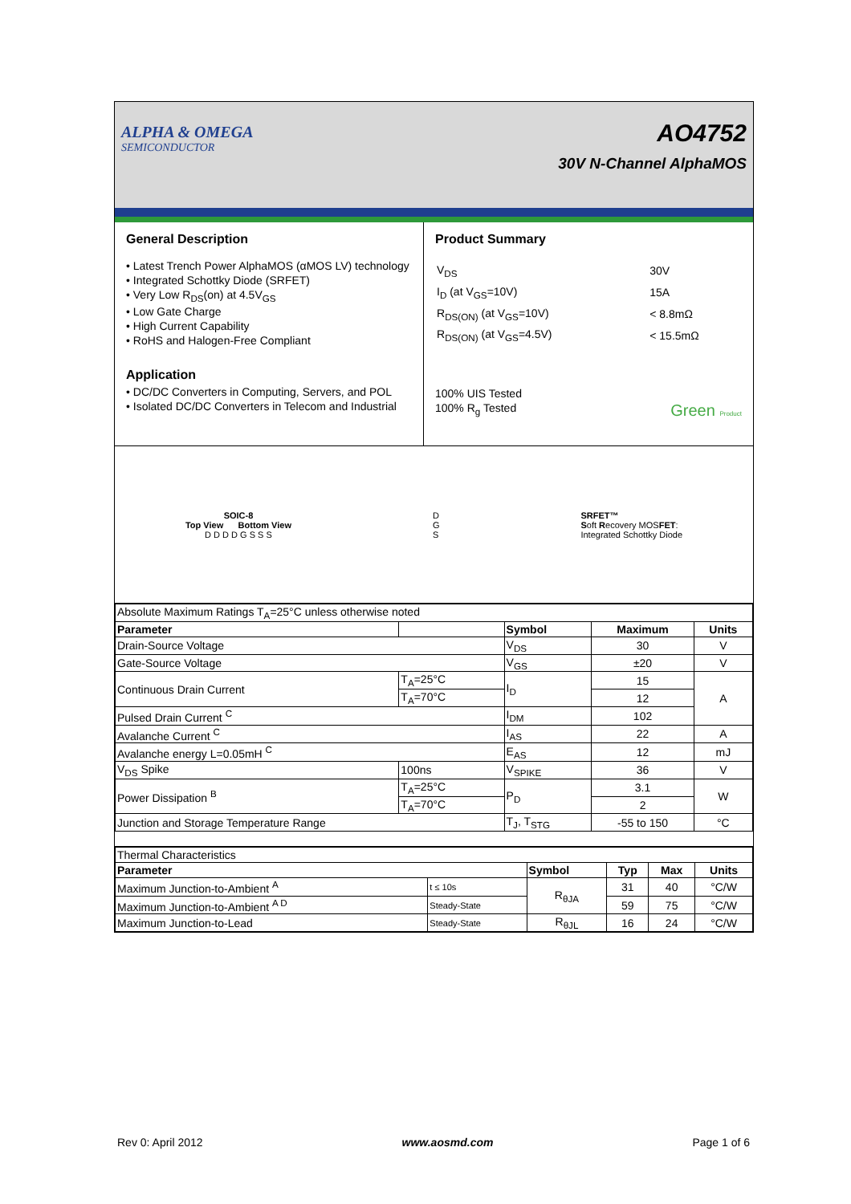ALPHA & OMEGA
SEMICONDUCTOR
AO4752
30V N-Channel AlphaMOS
General Description
• Latest Trench Power AlphaMOS (αMOS LV) technology
• Integrated Schottky Diode (SRFET)
• Very Low R<sub>DS</sub>(on) at 4.5V<sub>GS</sub>
• Low Gate Charge
• High Current Capability
• RoHS and Halogen-Free Compliant
Application
• DC/DC Converters in Computing, Servers, and POL
• Isolated DC/DC Converters in Telecom and Industrial
Product Summary
| V<sub>DS</sub> | 30V |
| I<sub>D</sub> (at V<sub>GS</sub>=10V) | 15A |
| R<sub>DS(ON)</sub> (at V<sub>GS</sub>=10V) | < 8.8mΩ |
| R<sub>DS(ON)</sub> (at V<sub>GS</sub>=4.5V) | < 15.5mΩ |
100% UIS Tested
100% R<sub>g</sub> Tested Green Product
SOIC-8
Top View Bottom View
D D D D G S S S
D
G
S
SRFET™
Soft Recovery MOSFET:
Integrated Schottky Diode
| Absolute Maximum Ratings T<sub>A</sub>=25°C unless otherwise noted | | | | |
| Parameter | | Symbol | Maximum | Units |
| Drain-Source Voltage | | V<sub>DS</sub> | 30 | V |
| Gate-Source Voltage | | V<sub>GS</sub> | ±20 | V |
| Continuous Drain Current | T<sub>A</sub>=25°C | I<sub>D</sub> | 15 | A |
| | T<sub>A</sub>=70°C | | 12 | |
| Pulsed Drain Current <sup>C</sup> | | I<sub>DM</sub> | 102 | |
| Avalanche Current <sup>C</sup> | | I<sub>AS</sub> | 22 | A |
| Avalanche energy L=0.05mH <sup>C</sup> | | E<sub>AS</sub> | 12 | mJ |
| V<sub>DS</sub> Spike | 100ns | V<sub>SPIKE</sub> | 36 | V |
| Power Dissipation <sup>B</sup> | T<sub>A</sub>=25°C | P<sub>D</sub> | 3.1 | W |
| | T<sub>A</sub>=70°C | | 2 | |
| Junction and Storage Temperature Range | | T<sub>J</sub>, T<sub>STG</sub> | -55 to 150 | °C |
| Thermal Characteristics | | | | | |
| Parameter | | Symbol | Typ | Max | Units |
| Maximum Junction-to-Ambient <sup>A</sup> | t ≤ 10s | R<sub>θJA</sub> | 31 | 40 | °C/W |
| Maximum Junction-to-Ambient <sup>A D</sup> | Steady-State | | 59 | 75 | °C/W |
| Maximum Junction-to-Lead | Steady-State | R<sub>θJL</sub> | 16 | 24 | °C/W |
Rev 0: April 2012 www.aosmd.com Page 1 of 6